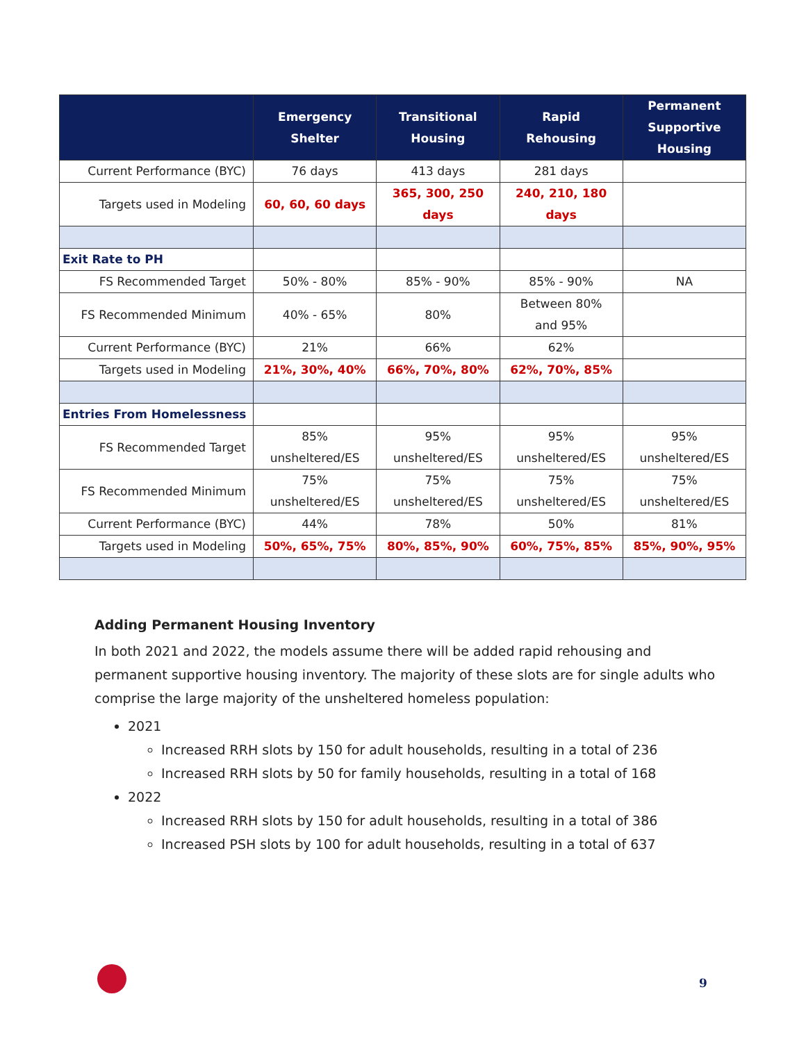| | Emergency Shelter | Transitional Housing | Rapid Rehousing | Permanent Supportive Housing |
| --- | --- | --- | --- | --- |
| Current Performance (BYC) | 76 days | 413 days | 281 days | |
| Targets used in Modeling | 60, 60, 60 days | 365, 300, 250 days | 240, 210, 180 days | |
| Exit Rate to PH | | | | |
| FS Recommended Target | 50% - 80% | 85% - 90% | 85% - 90% | NA |
| FS Recommended Minimum | 40% - 65% | 80% | Between 80% and 95% | |
| Current Performance (BYC) | 21% | 66% | 62% | |
| Targets used in Modeling | 21%, 30%, 40% | 66%, 70%, 80% | 62%, 70%, 85% | |
| Entries From Homelessness | | | | |
| FS Recommended Target | 85% unsheltered/ES | 95% unsheltered/ES | 95% unsheltered/ES | 95% unsheltered/ES |
| FS Recommended Minimum | 75% unsheltered/ES | 75% unsheltered/ES | 75% unsheltered/ES | 75% unsheltered/ES |
| Current Performance (BYC) | 44% | 78% | 50% | 81% |
| Targets used in Modeling | 50%, 65%, 75% | 80%, 85%, 90% | 60%, 75%, 85% | 85%, 90%, 95% |
Adding Permanent Housing Inventory
In both 2021 and 2022, the models assume there will be added rapid rehousing and permanent supportive housing inventory. The majority of these slots are for single adults who comprise the large majority of the unsheltered homeless population:
2021
Increased RRH slots by 150 for adult households, resulting in a total of 236
Increased RRH slots by 50 for family households, resulting in a total of 168
2022
Increased RRH slots by 150 for adult households, resulting in a total of 386
Increased PSH slots by 100 for adult households, resulting in a total of 637
9